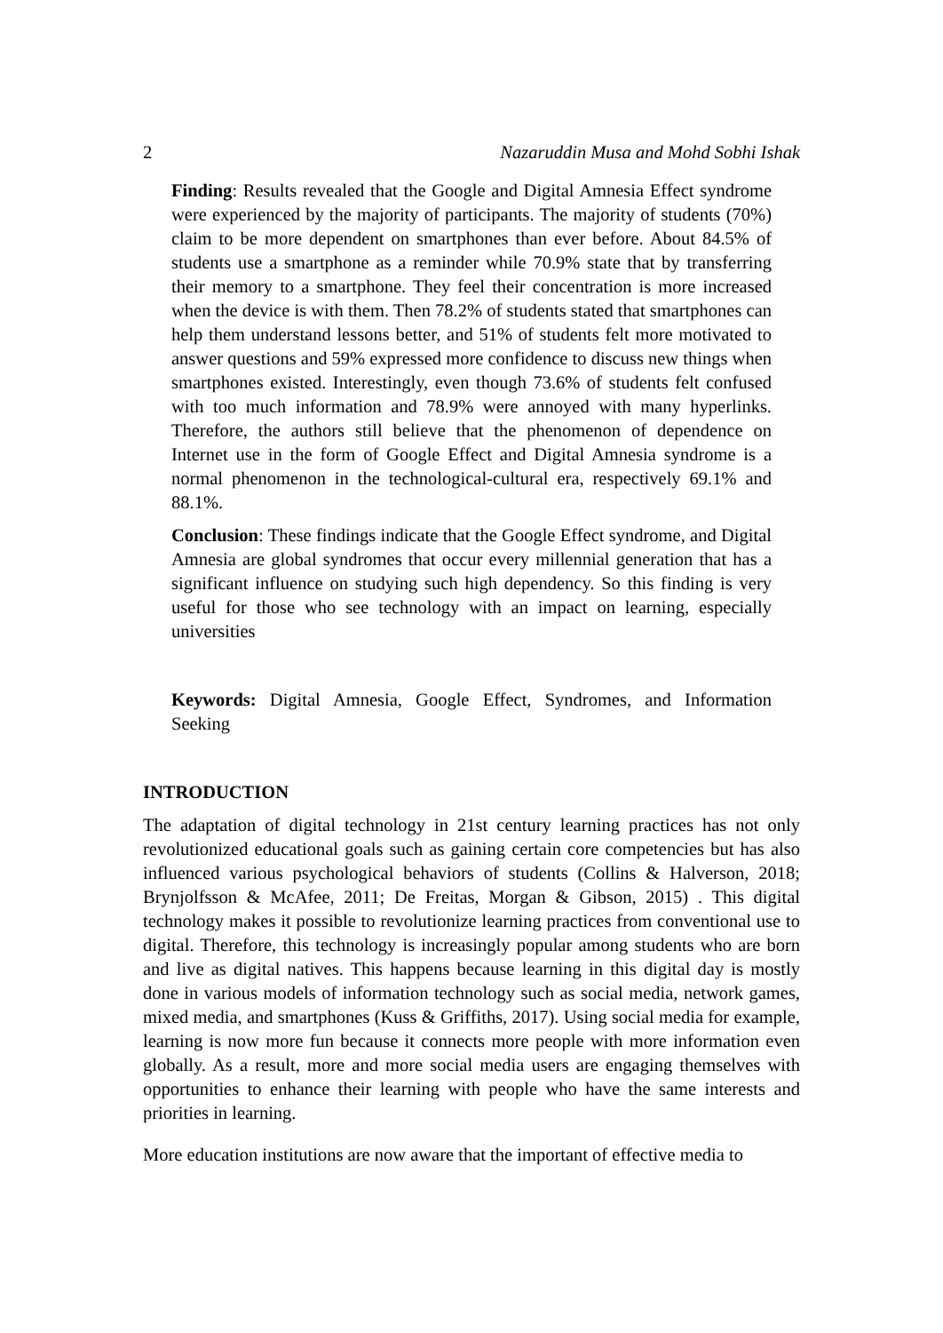2 Nazaruddin Musa and Mohd Sobhi Ishak
Finding: Results revealed that the Google and Digital Amnesia Effect syndrome were experienced by the majority of participants. The majority of students (70%) claim to be more dependent on smartphones than ever before. About 84.5% of students use a smartphone as a reminder while 70.9% state that by transferring their memory to a smartphone. They feel their concentration is more increased when the device is with them. Then 78.2% of students stated that smartphones can help them understand lessons better, and 51% of students felt more motivated to answer questions and 59% expressed more confidence to discuss new things when smartphones existed. Interestingly, even though 73.6% of students felt confused with too much information and 78.9% were annoyed with many hyperlinks. Therefore, the authors still believe that the phenomenon of dependence on Internet use in the form of Google Effect and Digital Amnesia syndrome is a normal phenomenon in the technological-cultural era, respectively 69.1% and 88.1%.
Conclusion: These findings indicate that the Google Effect syndrome, and Digital Amnesia are global syndromes that occur every millennial generation that has a significant influence on studying such high dependency. So this finding is very useful for those who see technology with an impact on learning, especially universities
Keywords: Digital Amnesia, Google Effect, Syndromes, and Information Seeking
INTRODUCTION
The adaptation of digital technology in 21st century learning practices has not only revolutionized educational goals such as gaining certain core competencies but has also influenced various psychological behaviors of students (Collins & Halverson, 2018; Brynjolfsson & McAfee, 2011; De Freitas, Morgan & Gibson, 2015) . This digital technology makes it possible to revolutionize learning practices from conventional use to digital. Therefore, this technology is increasingly popular among students who are born and live as digital natives. This happens because learning in this digital day is mostly done in various models of information technology such as social media, network games, mixed media, and smartphones (Kuss & Griffiths, 2017). Using social media for example, learning is now more fun because it connects more people with more information even globally. As a result, more and more social media users are engaging themselves with opportunities to enhance their learning with people who have the same interests and priorities in learning.
More education institutions are now aware that the important of effective media to